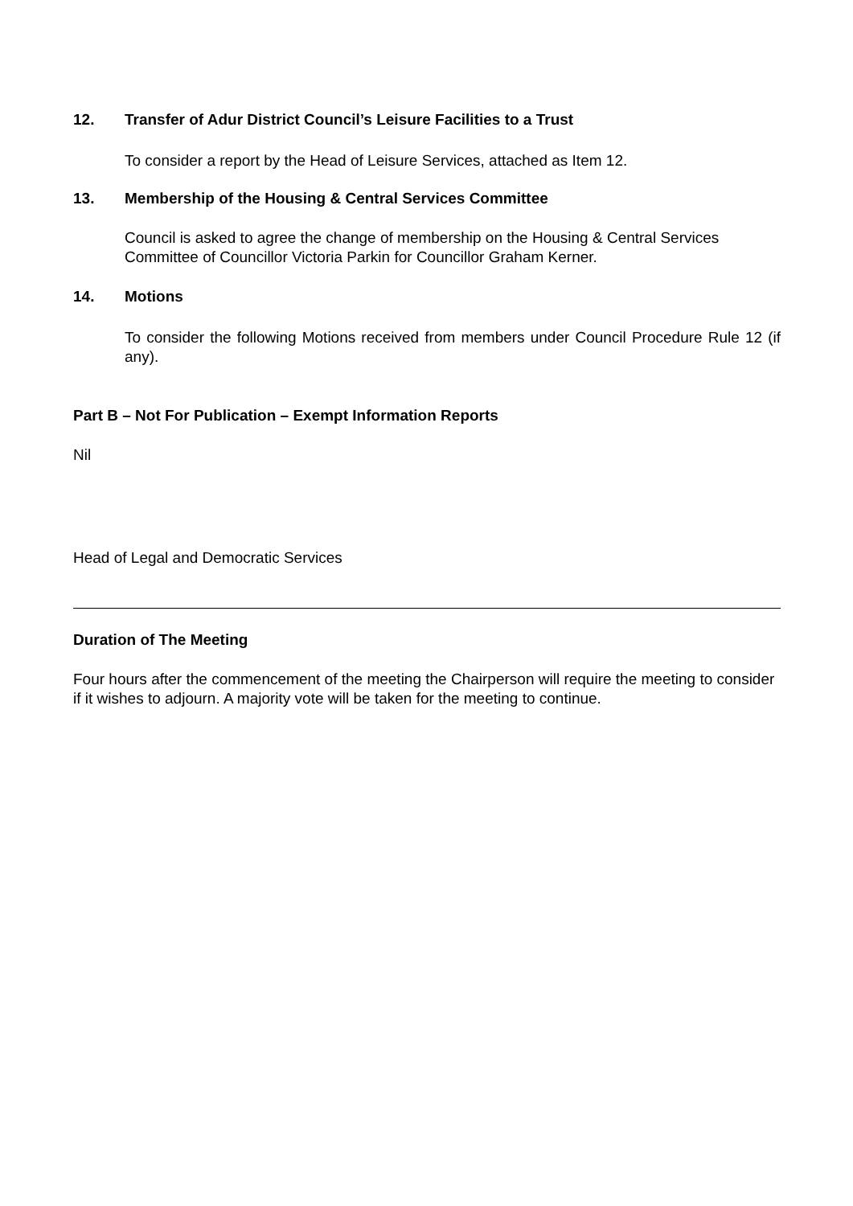12. Transfer of Adur District Council’s Leisure Facilities to a Trust
To consider a report by the Head of Leisure Services, attached as Item 12.
13. Membership of the Housing & Central Services Committee
Council is asked to agree the change of membership on the Housing & Central Services Committee of Councillor Victoria Parkin for Councillor Graham Kerner.
14. Motions
To consider the following Motions received from members under Council Procedure Rule 12 (if any).
Part B – Not For Publication – Exempt Information Reports
Nil
Head of Legal and Democratic Services
Duration of The Meeting
Four hours after the commencement of the meeting the Chairperson will require the meeting to consider if it wishes to adjourn. A majority vote will be taken for the meeting to continue.